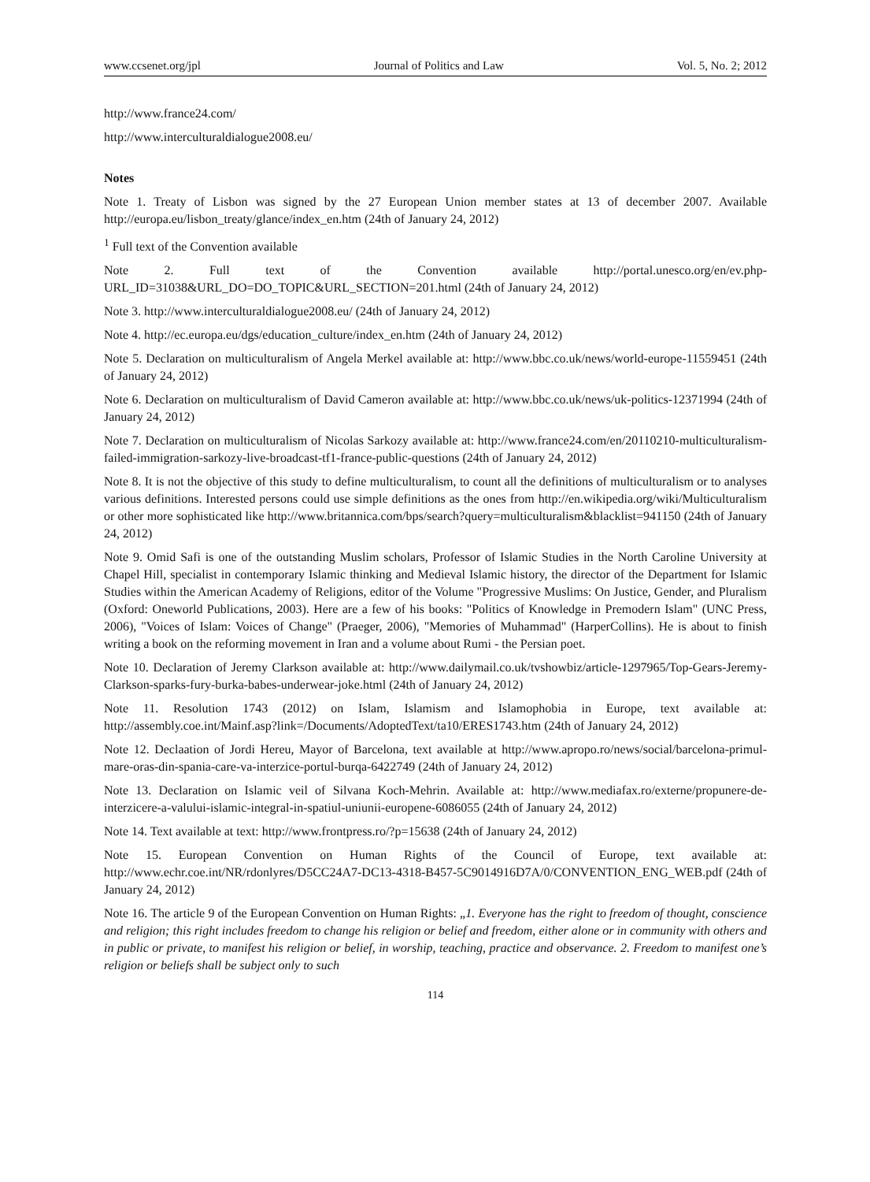www.ccsenet.org/jpl Journal of Politics and Law Vol. 5, No. 2; 2012
http://www.france24.com/
http://www.interculturaldialogue2008.eu/
Notes
Note 1. Treaty of Lisbon was signed by the 27 European Union member states at 13 of december 2007. Available http://europa.eu/lisbon_treaty/glance/index_en.htm (24th of January 24, 2012)
<sup>1</sup> Full text of the Convention available
Note 2. Full text of the Convention available http://portal.unesco.org/en/ev.php-URL_ID=31038&URL_DO=DO_TOPIC&URL_SECTION=201.html (24th of January 24, 2012)
Note 3. http://www.interculturaldialogue2008.eu/ (24th of January 24, 2012)
Note 4. http://ec.europa.eu/dgs/education_culture/index_en.htm (24th of January 24, 2012)
Note 5. Declaration on multiculturalism of Angela Merkel available at: http://www.bbc.co.uk/news/world-europe-11559451 (24th of January 24, 2012)
Note 6. Declaration on multiculturalism of David Cameron available at: http://www.bbc.co.uk/news/uk-politics-12371994 (24th of January 24, 2012)
Note 7. Declaration on multiculturalism of Nicolas Sarkozy available at: http://www.france24.com/en/20110210-multiculturalism-failed-immigration-sarkozy-live-broadcast-tf1-france-public-questions (24th of January 24, 2012)
Note 8. It is not the objective of this study to define multiculturalism, to count all the definitions of multiculturalism or to analyses various definitions. Interested persons could use simple definitions as the ones from http://en.wikipedia.org/wiki/Multiculturalism or other more sophisticated like http://www.britannica.com/bps/search?query=multiculturalism&blacklist=941150 (24th of January 24, 2012)
Note 9. Omid Safi is one of the outstanding Muslim scholars, Professor of Islamic Studies in the North Caroline University at Chapel Hill, specialist in contemporary Islamic thinking and Medieval Islamic history, the director of the Department for Islamic Studies within the American Academy of Religions, editor of the Volume "Progressive Muslims: On Justice, Gender, and Pluralism (Oxford: Oneworld Publications, 2003). Here are a few of his books: "Politics of Knowledge in Premodern Islam" (UNC Press, 2006), "Voices of Islam: Voices of Change" (Praeger, 2006), "Memories of Muhammad" (HarperCollins). He is about to finish writing a book on the reforming movement in Iran and a volume about Rumi - the Persian poet.
Note 10. Declaration of Jeremy Clarkson available at: http://www.dailymail.co.uk/tvshowbiz/article-1297965/Top-Gears-Jeremy-Clarkson-sparks-fury-burka-babes-underwear-joke.html (24th of January 24, 2012)
Note 11. Resolution 1743 (2012) on Islam, Islamism and Islamophobia in Europe, text available at: http://assembly.coe.int/Mainf.asp?link=/Documents/AdoptedText/ta10/ERES1743.htm (24th of January 24, 2012)
Note 12. Declaation of Jordi Hereu, Mayor of Barcelona, text available at http://www.apropo.ro/news/social/barcelona-primul-mare-oras-din-spania-care-va-interzice-portul-burqa-6422749 (24th of January 24, 2012)
Note 13. Declaration on Islamic veil of Silvana Koch-Mehrin. Available at: http://www.mediafax.ro/externe/propunere-de-interzicere-a-valului-islamic-integral-in-spatiul-uniunii-europene-6086055 (24th of January 24, 2012)
Note 14. Text available at text: http://www.frontpress.ro/?p=15638 (24th of January 24, 2012)
Note 15. European Convention on Human Rights of the Council of Europe, text available at: http://www.echr.coe.int/NR/rdonlyres/D5CC24A7-DC13-4318-B457-5C9014916D7A/0/CONVENTION_ENG_WEB.pdf (24th of January 24, 2012)
Note 16. The article 9 of the European Convention on Human Rights: „1. Everyone has the right to freedom of thought, conscience and religion; this right includes freedom to change his religion or belief and freedom, either alone or in community with others and in public or private, to manifest his religion or belief, in worship, teaching, practice and observance. 2. Freedom to manifest one’s religion or beliefs shall be subject only to such
114